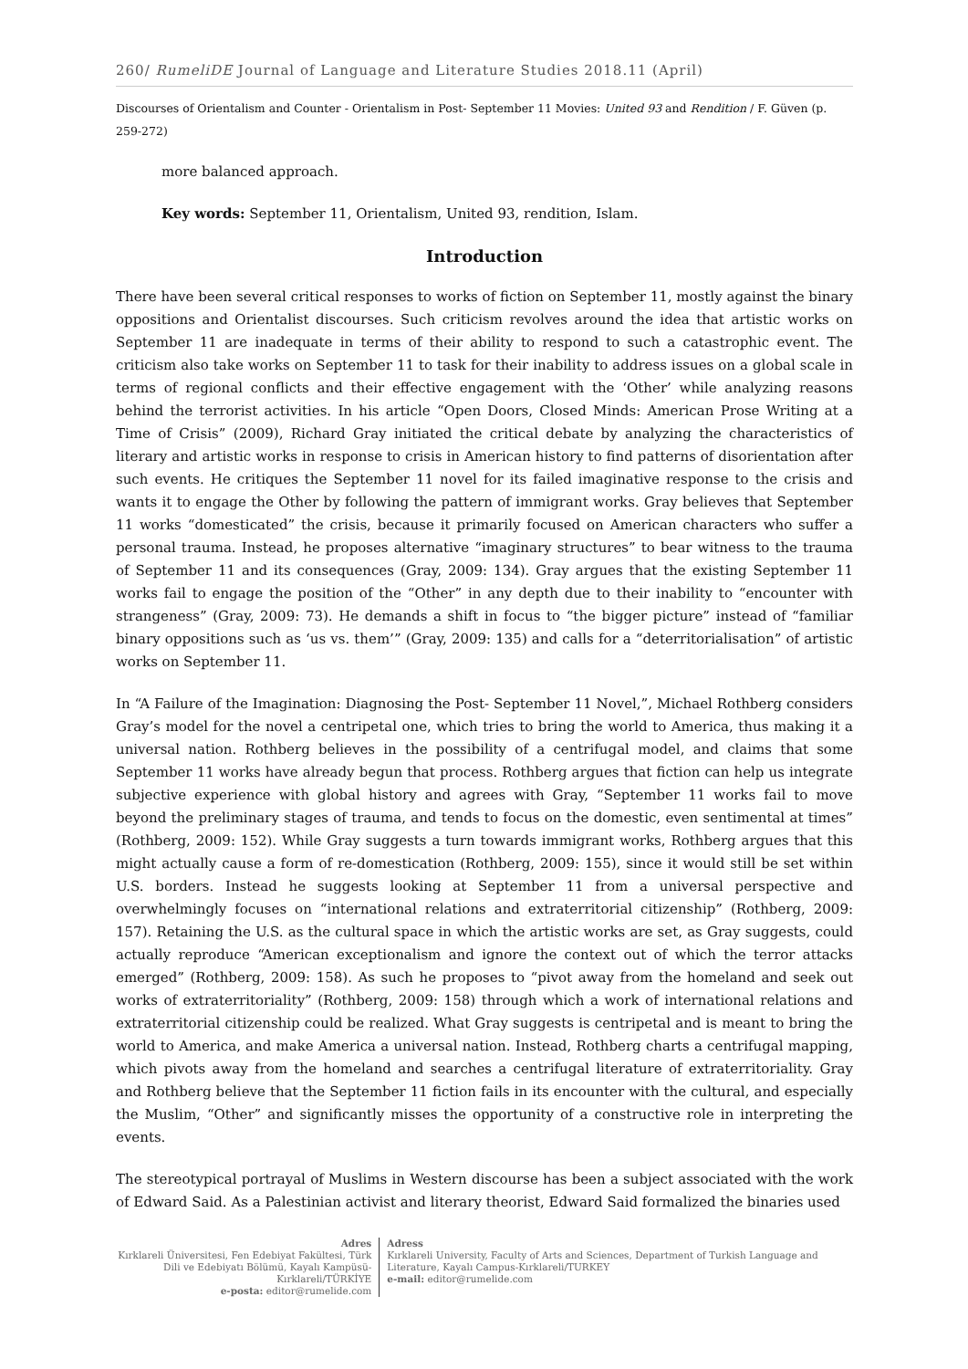260/ RumeliDE Journal of Language and Literature Studies 2018.11 (April)
Discourses of Orientalism and Counter - Orientalism in Post- September 11 Movies: United 93 and Rendition / F. Güven (p. 259-272)
more balanced approach.
Key words: September 11, Orientalism, United 93, rendition, Islam.
Introduction
There have been several critical responses to works of fiction on September 11, mostly against the binary oppositions and Orientalist discourses. Such criticism revolves around the idea that artistic works on September 11 are inadequate in terms of their ability to respond to such a catastrophic event. The criticism also take works on September 11 to task for their inability to address issues on a global scale in terms of regional conflicts and their effective engagement with the ‘Other’ while analyzing reasons behind the terrorist activities. In his article “Open Doors, Closed Minds: American Prose Writing at a Time of Crisis” (2009), Richard Gray initiated the critical debate by analyzing the characteristics of literary and artistic works in response to crisis in American history to find patterns of disorientation after such events. He critiques the September 11 novel for its failed imaginative response to the crisis and wants it to engage the Other by following the pattern of immigrant works. Gray believes that September 11 works “domesticated” the crisis, because it primarily focused on American characters who suffer a personal trauma. Instead, he proposes alternative “imaginary structures” to bear witness to the trauma of September 11 and its consequences (Gray, 2009: 134). Gray argues that the existing September 11 works fail to engage the position of the “Other” in any depth due to their inability to “encounter with strangeness” (Gray, 2009: 73). He demands a shift in focus to “the bigger picture” instead of “familiar binary oppositions such as ‘us vs. them’” (Gray, 2009: 135) and calls for a “deterritorialisation” of artistic works on September 11.
In “A Failure of the Imagination: Diagnosing the Post- September 11 Novel,”, Michael Rothberg considers Gray’s model for the novel a centripetal one, which tries to bring the world to America, thus making it a universal nation. Rothberg believes in the possibility of a centrifugal model, and claims that some September 11 works have already begun that process. Rothberg argues that fiction can help us integrate subjective experience with global history and agrees with Gray, “September 11 works fail to move beyond the preliminary stages of trauma, and tends to focus on the domestic, even sentimental at times” (Rothberg, 2009: 152). While Gray suggests a turn towards immigrant works, Rothberg argues that this might actually cause a form of re-domestication (Rothberg, 2009: 155), since it would still be set within U.S. borders. Instead he suggests looking at September 11 from a universal perspective and overwhelmingly focuses on “international relations and extraterritorial citizenship” (Rothberg, 2009: 157). Retaining the U.S. as the cultural space in which the artistic works are set, as Gray suggests, could actually reproduce “American exceptionalism and ignore the context out of which the terror attacks emerged” (Rothberg, 2009: 158). As such he proposes to “pivot away from the homeland and seek out works of extraterritoriality” (Rothberg, 2009: 158) through which a work of international relations and extraterritorial citizenship could be realized. What Gray suggests is centripetal and is meant to bring the world to America, and make America a universal nation. Instead, Rothberg charts a centrifugal mapping, which pivots away from the homeland and searches a centrifugal literature of extraterritoriality. Gray and Rothberg believe that the September 11 fiction fails in its encounter with the cultural, and especially the Muslim, “Other” and significantly misses the opportunity of a constructive role in interpreting the events.
The stereotypical portrayal of Muslims in Western discourse has been a subject associated with the work of Edward Said. As a Palestinian activist and literary theorist, Edward Said formalized the binaries used
Adres
Kırklareli Üniversitesi, Fen Edebiyat Fakültesi, Türk Dili ve Edebiyatı Bölümü, Kayalı Kampüsü-Kırklareli/TÜRKİYE
e-posta: editor@rumelide.com
Adress
Kırklareli University, Faculty of Arts and Sciences, Department of Turkish Language and Literature, Kayalı Campus-Kırklareli/TURKEY
e-mail: editor@rumelide.com